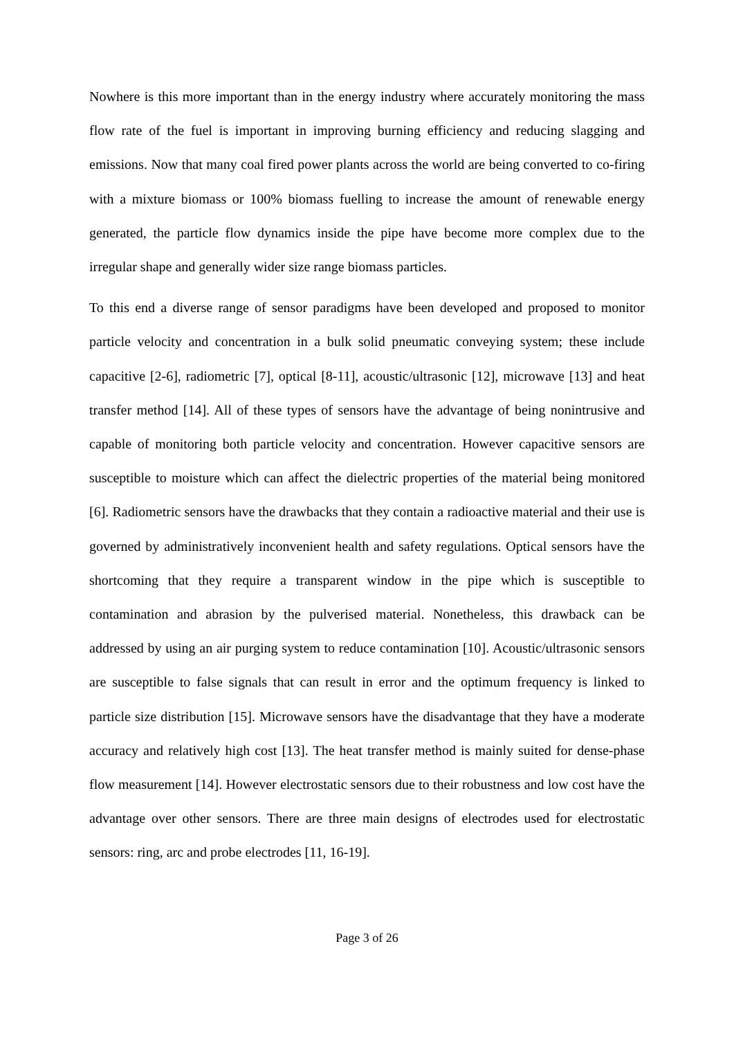Nowhere is this more important than in the energy industry where accurately monitoring the mass flow rate of the fuel is important in improving burning efficiency and reducing slagging and emissions. Now that many coal fired power plants across the world are being converted to co-firing with a mixture biomass or 100% biomass fuelling to increase the amount of renewable energy generated, the particle flow dynamics inside the pipe have become more complex due to the irregular shape and generally wider size range biomass particles.
To this end a diverse range of sensor paradigms have been developed and proposed to monitor particle velocity and concentration in a bulk solid pneumatic conveying system; these include capacitive [2-6], radiometric [7], optical [8-11], acoustic/ultrasonic [12], microwave [13] and heat transfer method [14]. All of these types of sensors have the advantage of being nonintrusive and capable of monitoring both particle velocity and concentration. However capacitive sensors are susceptible to moisture which can affect the dielectric properties of the material being monitored [6]. Radiometric sensors have the drawbacks that they contain a radioactive material and their use is governed by administratively inconvenient health and safety regulations. Optical sensors have the shortcoming that they require a transparent window in the pipe which is susceptible to contamination and abrasion by the pulverised material. Nonetheless, this drawback can be addressed by using an air purging system to reduce contamination [10]. Acoustic/ultrasonic sensors are susceptible to false signals that can result in error and the optimum frequency is linked to particle size distribution [15]. Microwave sensors have the disadvantage that they have a moderate accuracy and relatively high cost [13]. The heat transfer method is mainly suited for dense-phase flow measurement [14]. However electrostatic sensors due to their robustness and low cost have the advantage over other sensors. There are three main designs of electrodes used for electrostatic sensors: ring, arc and probe electrodes [11, 16-19].
Page 3 of 26